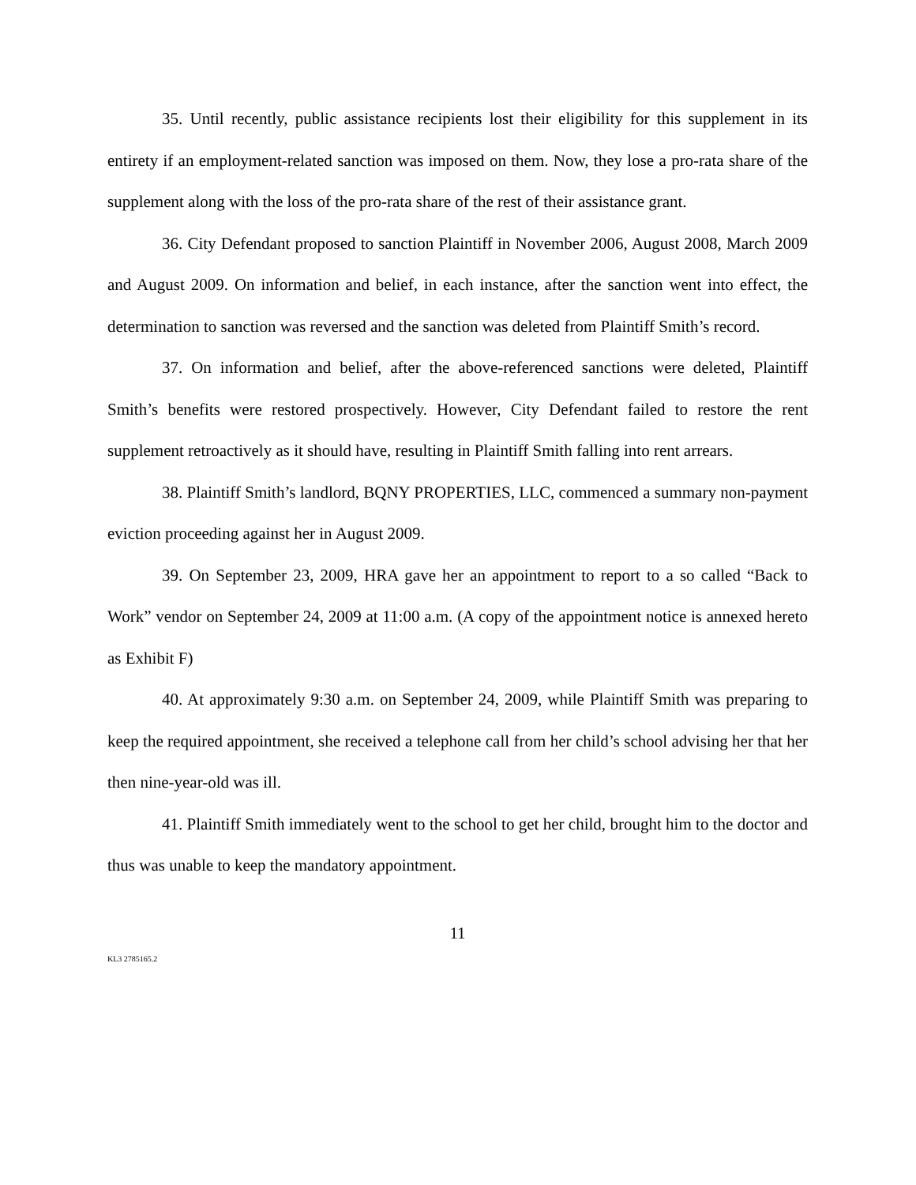35. Until recently, public assistance recipients lost their eligibility for this supplement in its entirety if an employment-related sanction was imposed on them. Now, they lose a pro-rata share of the supplement along with the loss of the pro-rata share of the rest of their assistance grant.
36. City Defendant proposed to sanction Plaintiff in November 2006, August 2008, March 2009 and August 2009. On information and belief, in each instance, after the sanction went into effect, the determination to sanction was reversed and the sanction was deleted from Plaintiff Smith’s record.
37. On information and belief, after the above-referenced sanctions were deleted, Plaintiff Smith’s benefits were restored prospectively. However, City Defendant failed to restore the rent supplement retroactively as it should have, resulting in Plaintiff Smith falling into rent arrears.
38. Plaintiff Smith’s landlord, BQNY PROPERTIES, LLC, commenced a summary non-payment eviction proceeding against her in August 2009.
39. On September 23, 2009, HRA gave her an appointment to report to a so called “Back to Work” vendor on September 24, 2009 at 11:00 a.m. (A copy of the appointment notice is annexed hereto as Exhibit F)
40. At approximately 9:30 a.m. on September 24, 2009, while Plaintiff Smith was preparing to keep the required appointment, she received a telephone call from her child’s school advising her that her then nine-year-old was ill.
41. Plaintiff Smith immediately went to the school to get her child, brought him to the doctor and thus was unable to keep the mandatory appointment.
11
KL3 2785165.2